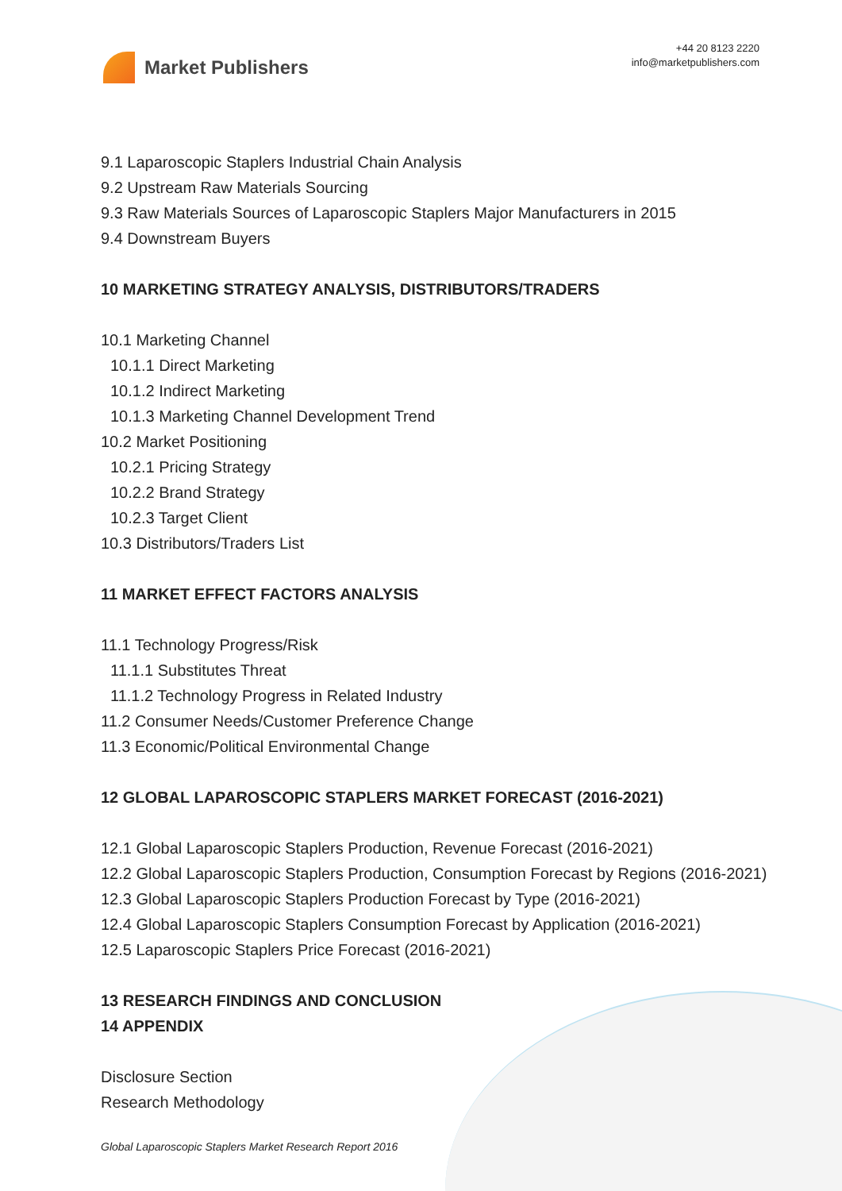Market Publishers
+44 20 8123 2220
info@marketpublishers.com
9.1 Laparoscopic Staplers Industrial Chain Analysis
9.2 Upstream Raw Materials Sourcing
9.3 Raw Materials Sources of Laparoscopic Staplers Major Manufacturers in 2015
9.4 Downstream Buyers
10 MARKETING STRATEGY ANALYSIS, DISTRIBUTORS/TRADERS
10.1 Marketing Channel
10.1.1 Direct Marketing
10.1.2 Indirect Marketing
10.1.3 Marketing Channel Development Trend
10.2 Market Positioning
10.2.1 Pricing Strategy
10.2.2 Brand Strategy
10.2.3 Target Client
10.3 Distributors/Traders List
11 MARKET EFFECT FACTORS ANALYSIS
11.1 Technology Progress/Risk
11.1.1 Substitutes Threat
11.1.2 Technology Progress in Related Industry
11.2 Consumer Needs/Customer Preference Change
11.3 Economic/Political Environmental Change
12 GLOBAL LAPAROSCOPIC STAPLERS MARKET FORECAST (2016-2021)
12.1 Global Laparoscopic Staplers Production, Revenue Forecast (2016-2021)
12.2 Global Laparoscopic Staplers Production, Consumption Forecast by Regions (2016-2021)
12.3 Global Laparoscopic Staplers Production Forecast by Type (2016-2021)
12.4 Global Laparoscopic Staplers Consumption Forecast by Application (2016-2021)
12.5 Laparoscopic Staplers Price Forecast (2016-2021)
13 RESEARCH FINDINGS AND CONCLUSION
14 APPENDIX
Disclosure Section
Research Methodology
Global Laparoscopic Staplers Market Research Report 2016